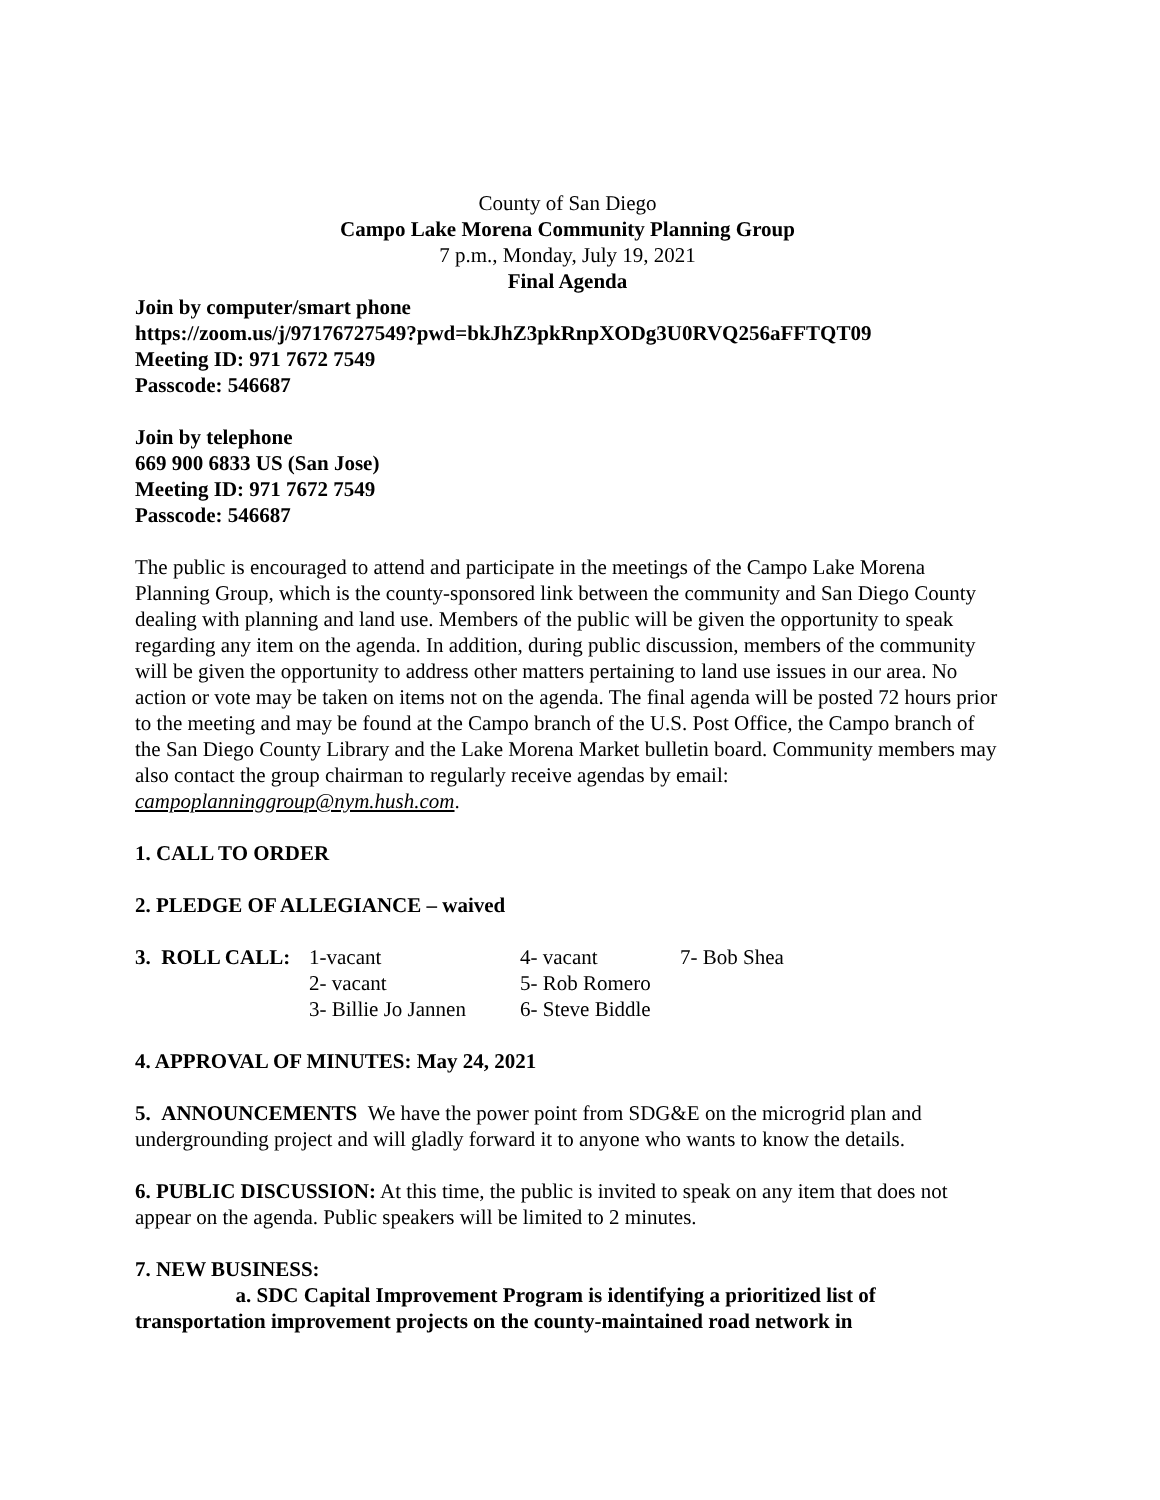County of San Diego
Campo Lake Morena Community Planning Group
7 p.m., Monday, July 19, 2021
Final Agenda
Join by computer/smart phone
https://zoom.us/j/97176727549?pwd=bkJhZ3pkRnpXODg3U0RVQ256aFFTQT09
Meeting ID: 971 7672 7549
Passcode: 546687
Join by telephone
669 900 6833 US (San Jose)
Meeting ID: 971 7672 7549
Passcode: 546687
The public is encouraged to attend and participate in the meetings of the Campo Lake Morena Planning Group, which is the county-sponsored link between the community and San Diego County dealing with planning and land use. Members of the public will be given the opportunity to speak regarding any item on the agenda. In addition, during public discussion, members of the community will be given the opportunity to address other matters pertaining to land use issues in our area. No action or vote may be taken on items not on the agenda. The final agenda will be posted 72 hours prior to the meeting and may be found at the Campo branch of the U.S. Post Office, the Campo branch of the San Diego County Library and the Lake Morena Market bulletin board. Community members may also contact the group chairman to regularly receive agendas by email: campoplanninggroup@nym.hush.com.
1. CALL TO ORDER
2. PLEDGE OF ALLEGIANCE – waived
| 3. ROLL CALL: | 1-vacant | 4- vacant | 7- Bob Shea |
| | 2- vacant | 5- Rob Romero | |
| | 3- Billie Jo Jannen | 6- Steve Biddle | |
4. APPROVAL OF MINUTES: May 24, 2021
5. ANNOUNCEMENTS We have the power point from SDG&E on the microgrid plan and undergrounding project and will gladly forward it to anyone who wants to know the details.
6. PUBLIC DISCUSSION: At this time, the public is invited to speak on any item that does not appear on the agenda. Public speakers will be limited to 2 minutes.
7. NEW BUSINESS:
a. SDC Capital Improvement Program is identifying a prioritized list of transportation improvement projects on the county-maintained road network in